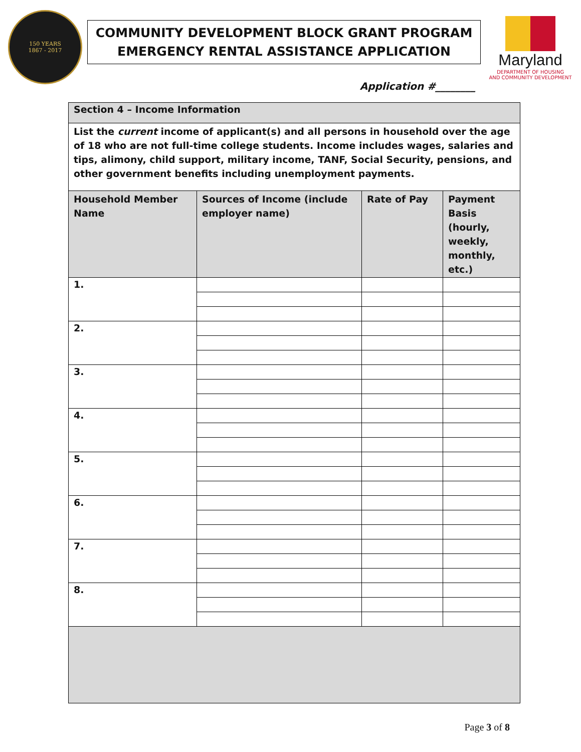150 YEARS
1867 - 2017
COMMUNITY DEVELOPMENT BLOCK GRANT PROGRAM
EMERGENCY RENTAL ASSISTANCE APPLICATION
Maryland
DEPARTMENT OF HOUSING
AND COMMUNITY DEVELOPMENT
Application #________
| Section 4 – Income Information | | | |
| List the current income of applicant(s) and all persons in household over the age of 18 who are not full-time college students. Income includes wages, salaries and tips, alimony, child support, military income, TANF, Social Security, pensions, and other government benefits including unemployment payments. | | | |
| Household Member Name | Sources of Income (include employer name) | Rate of Pay | Payment Basis (hourly, weekly, monthly, etc.) |
| 1. | | | |
| 2. | | | |
| 3. | | | |
| 4. | | | |
| 5. | | | |
| 6. | | | |
| 7. | | | |
| 8. | | | |
Page 3 of 8